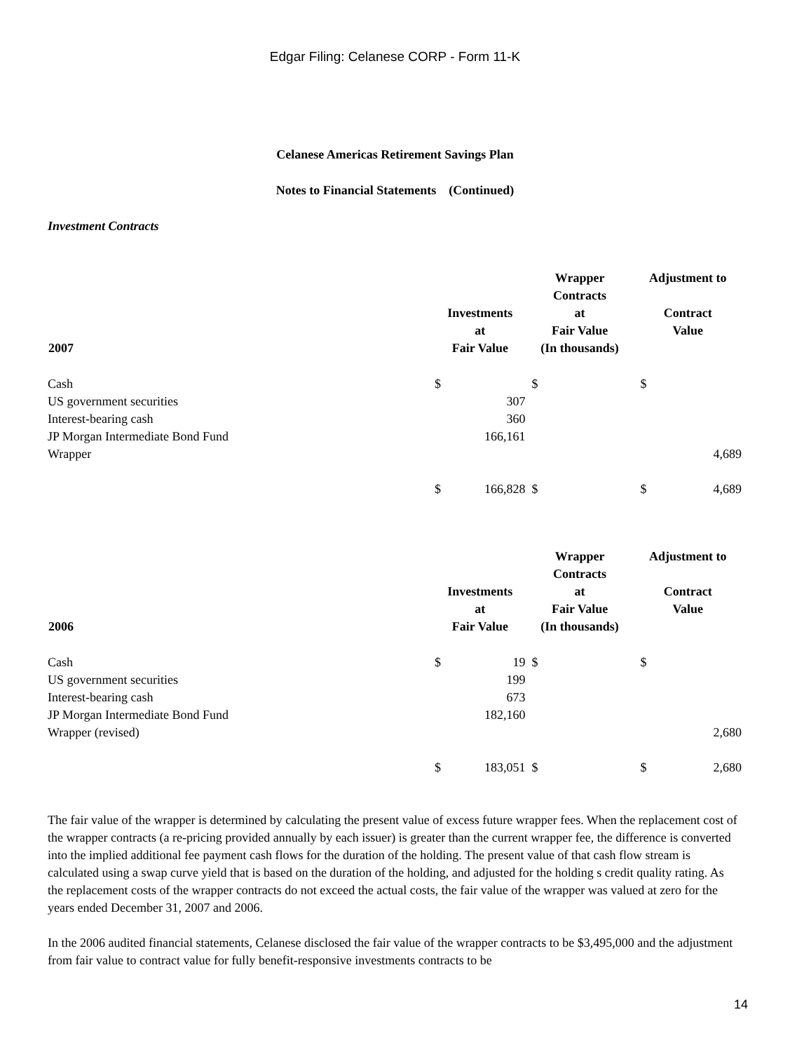Edgar Filing: Celanese CORP - Form 11-K
Celanese Americas Retirement Savings Plan
Notes to Financial Statements (Continued)
Investment Contracts
| 2007 | Investments at Fair Value | | Wrapper Contracts at Fair Value (In thousands) | | Adjustment to Contract Value | |
| --- | --- | --- | --- | --- | --- | --- |
| Cash | $ | | $ | | $ | |
| US government securities | | 307 | | | | |
| Interest-bearing cash | | 360 | | | | |
| JP Morgan Intermediate Bond Fund | | 166,161 | | | | |
| Wrapper | | | | | | 4,689 |
| | $ | 166,828 | $ | | $ | 4,689 |
| 2006 | Investments at Fair Value | | Wrapper Contracts at Fair Value (In thousands) | | Adjustment to Contract Value | |
| --- | --- | --- | --- | --- | --- | --- |
| Cash | $ | 19 | $ | | $ | |
| US government securities | | 199 | | | | |
| Interest-bearing cash | | 673 | | | | |
| JP Morgan Intermediate Bond Fund | | 182,160 | | | | |
| Wrapper (revised) | | | | | | 2,680 |
| | $ | 183,051 | $ | | $ | 2,680 |
The fair value of the wrapper is determined by calculating the present value of excess future wrapper fees. When the replacement cost of the wrapper contracts (a re-pricing provided annually by each issuer) is greater than the current wrapper fee, the difference is converted into the implied additional fee payment cash flows for the duration of the holding. The present value of that cash flow stream is calculated using a swap curve yield that is based on the duration of the holding, and adjusted for the holding s credit quality rating. As the replacement costs of the wrapper contracts do not exceed the actual costs, the fair value of the wrapper was valued at zero for the years ended December 31, 2007 and 2006.
In the 2006 audited financial statements, Celanese disclosed the fair value of the wrapper contracts to be $3,495,000 and the adjustment from fair value to contract value for fully benefit-responsive investments contracts to be
14